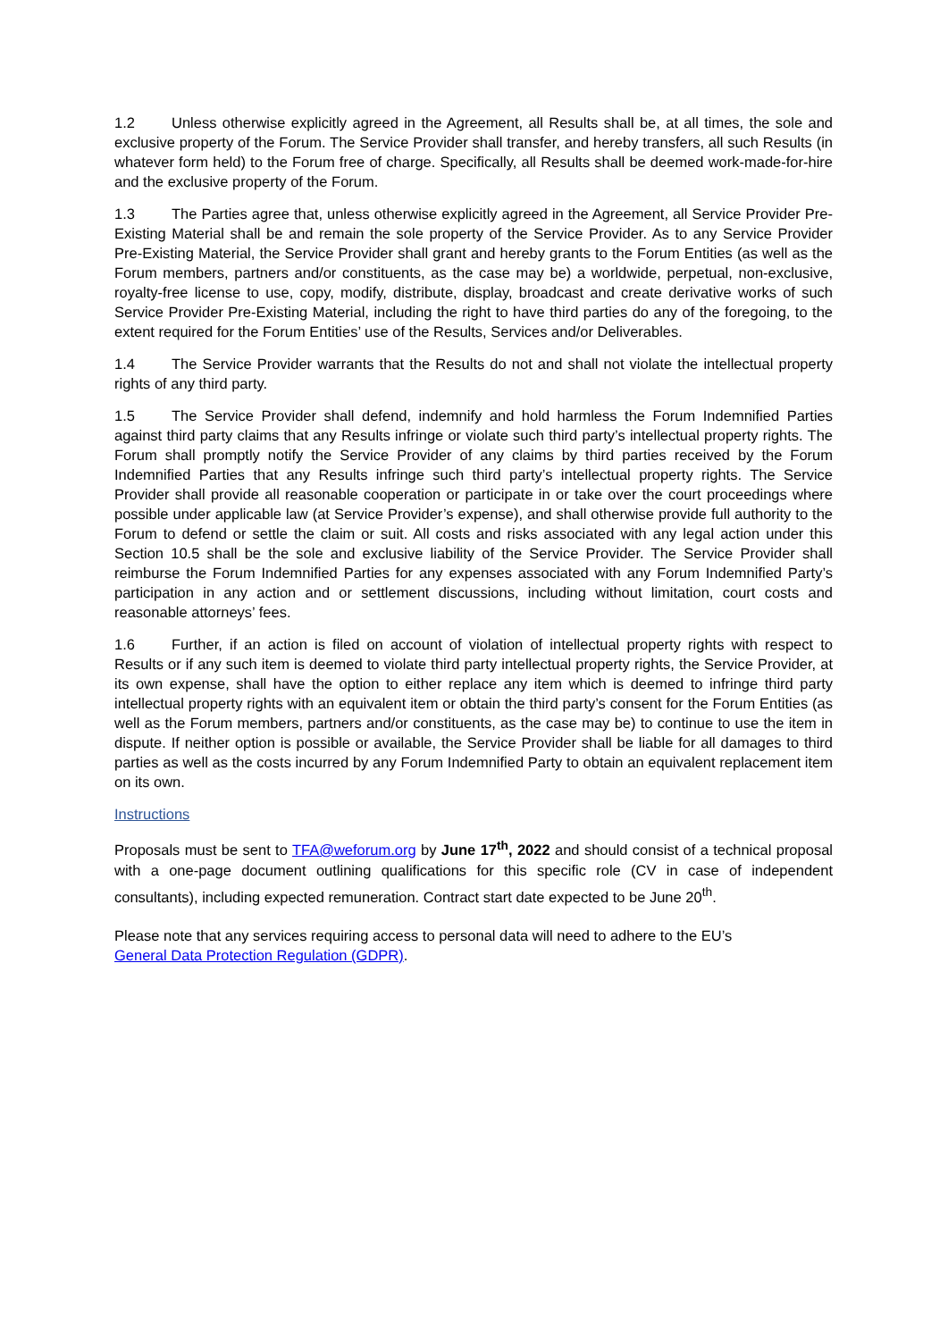1.2 Unless otherwise explicitly agreed in the Agreement, all Results shall be, at all times, the sole and exclusive property of the Forum. The Service Provider shall transfer, and hereby transfers, all such Results (in whatever form held) to the Forum free of charge. Specifically, all Results shall be deemed work-made-for-hire and the exclusive property of the Forum.
1.3 The Parties agree that, unless otherwise explicitly agreed in the Agreement, all Service Provider Pre-Existing Material shall be and remain the sole property of the Service Provider. As to any Service Provider Pre-Existing Material, the Service Provider shall grant and hereby grants to the Forum Entities (as well as the Forum members, partners and/or constituents, as the case may be) a worldwide, perpetual, non-exclusive, royalty-free license to use, copy, modify, distribute, display, broadcast and create derivative works of such Service Provider Pre-Existing Material, including the right to have third parties do any of the foregoing, to the extent required for the Forum Entities’ use of the Results, Services and/or Deliverables.
1.4 The Service Provider warrants that the Results do not and shall not violate the intellectual property rights of any third party.
1.5 The Service Provider shall defend, indemnify and hold harmless the Forum Indemnified Parties against third party claims that any Results infringe or violate such third party’s intellectual property rights. The Forum shall promptly notify the Service Provider of any claims by third parties received by the Forum Indemnified Parties that any Results infringe such third party’s intellectual property rights. The Service Provider shall provide all reasonable cooperation or participate in or take over the court proceedings where possible under applicable law (at Service Provider’s expense), and shall otherwise provide full authority to the Forum to defend or settle the claim or suit. All costs and risks associated with any legal action under this Section 10.5 shall be the sole and exclusive liability of the Service Provider. The Service Provider shall reimburse the Forum Indemnified Parties for any expenses associated with any Forum Indemnified Party’s participation in any action and or settlement discussions, including without limitation, court costs and reasonable attorneys’ fees.
1.6 Further, if an action is filed on account of violation of intellectual property rights with respect to Results or if any such item is deemed to violate third party intellectual property rights, the Service Provider, at its own expense, shall have the option to either replace any item which is deemed to infringe third party intellectual property rights with an equivalent item or obtain the third party’s consent for the Forum Entities (as well as the Forum members, partners and/or constituents, as the case may be) to continue to use the item in dispute. If neither option is possible or available, the Service Provider shall be liable for all damages to third parties as well as the costs incurred by any Forum Indemnified Party to obtain an equivalent replacement item on its own.
Instructions
Proposals must be sent to TFA@weforum.org by June 17<sup>th</sup>, 2022 and should consist of a technical proposal with a one-page document outlining qualifications for this specific role (CV in case of independent consultants), including expected remuneration. Contract start date expected to be June 20<sup>th</sup>.
Please note that any services requiring access to personal data will need to adhere to the EU’s
General Data Protection Regulation (GDPR).